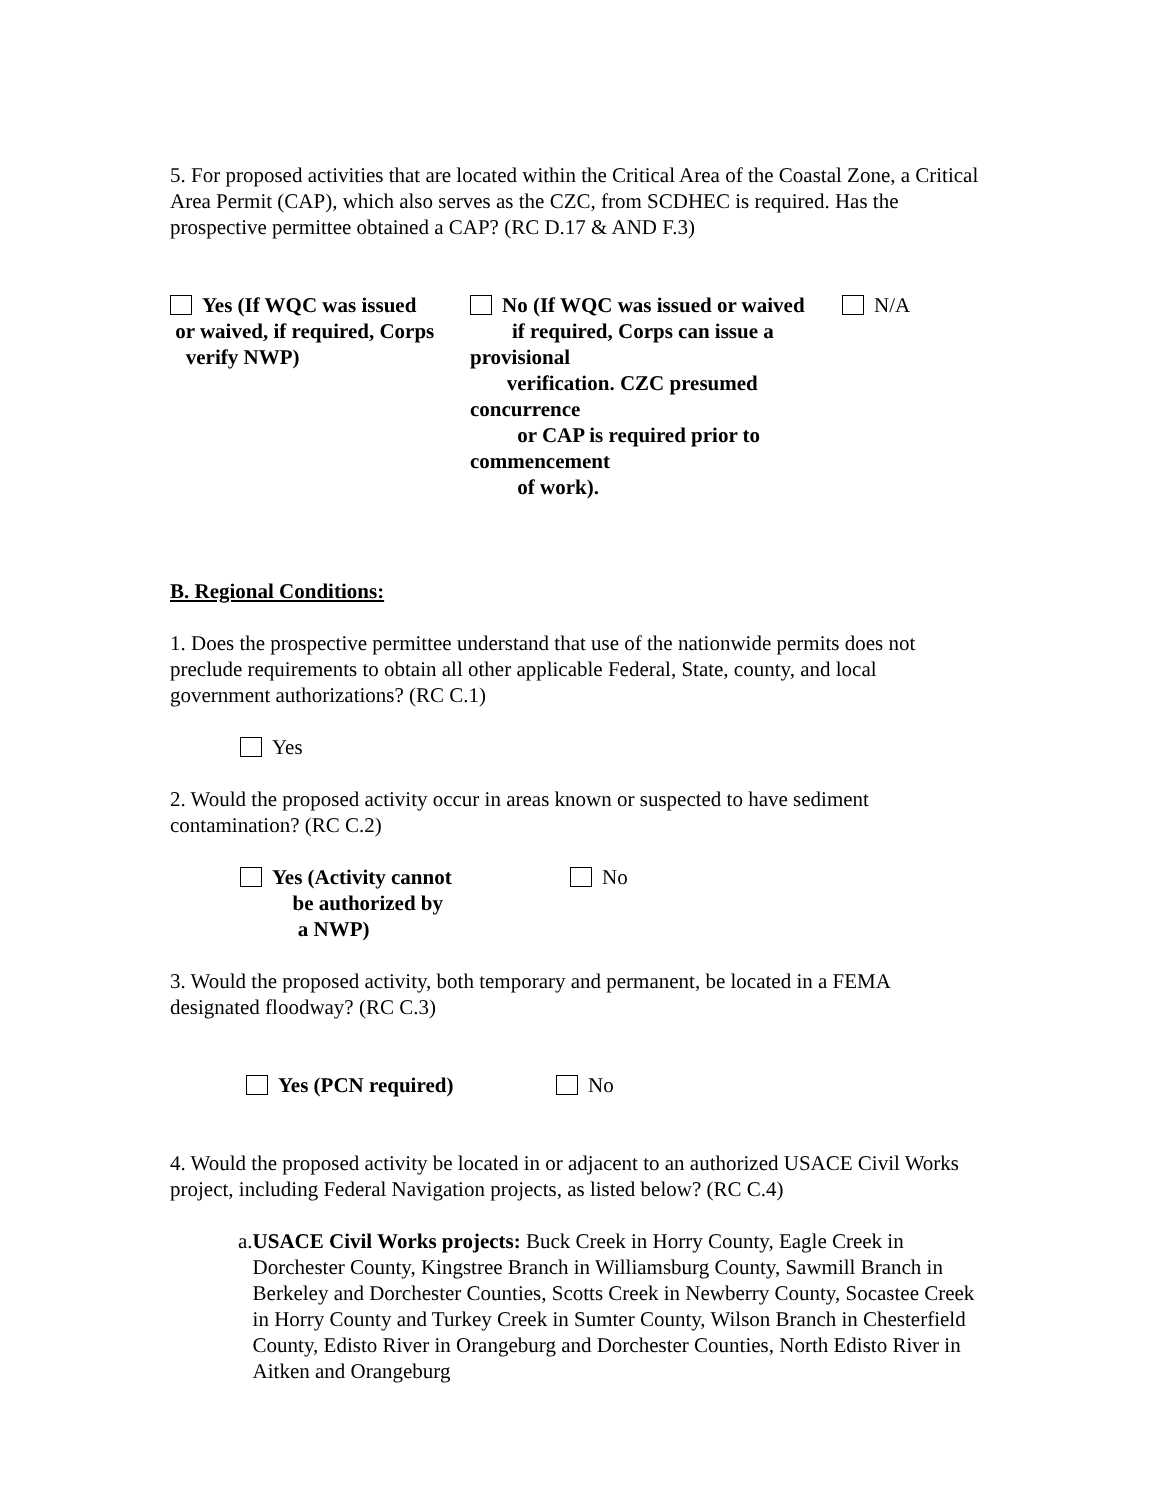5. For proposed activities that are located within the Critical Area of the Coastal Zone, a Critical Area Permit (CAP), which also serves as the CZC, from SCDHEC is required. Has the prospective permittee obtained a CAP? (RC D.17 & AND F.3)
Yes (If WQC was issued
or waived, if required, Corps
verify NWP)
No (If WQC was issued or waived
if required, Corps can issue a provisional
verification. CZC presumed concurrence
or CAP is required prior to commencement
of work).
N/A
B. Regional Conditions:
1. Does the prospective permittee understand that use of the nationwide permits does not preclude requirements to obtain all other applicable Federal, State, county, and local government authorizations? (RC C.1)
Yes
2. Would the proposed activity occur in areas known or suspected to have sediment contamination? (RC C.2)
Yes (Activity cannot
be authorized by
a NWP)
No
3. Would the proposed activity, both temporary and permanent, be located in a FEMA designated floodway? (RC C.3)
Yes (PCN required) No
4. Would the proposed activity be located in or adjacent to an authorized USACE Civil Works project, including Federal Navigation projects, as listed below? (RC C.4)
a. USACE Civil Works projects: Buck Creek in Horry County, Eagle Creek in Dorchester County, Kingstree Branch in Williamsburg County, Sawmill Branch in Berkeley and Dorchester Counties, Scotts Creek in Newberry County, Socastee Creek in Horry County and Turkey Creek in Sumter County, Wilson Branch in Chesterfield County, Edisto River in Orangeburg and Dorchester Counties, North Edisto River in Aitken and Orangeburg